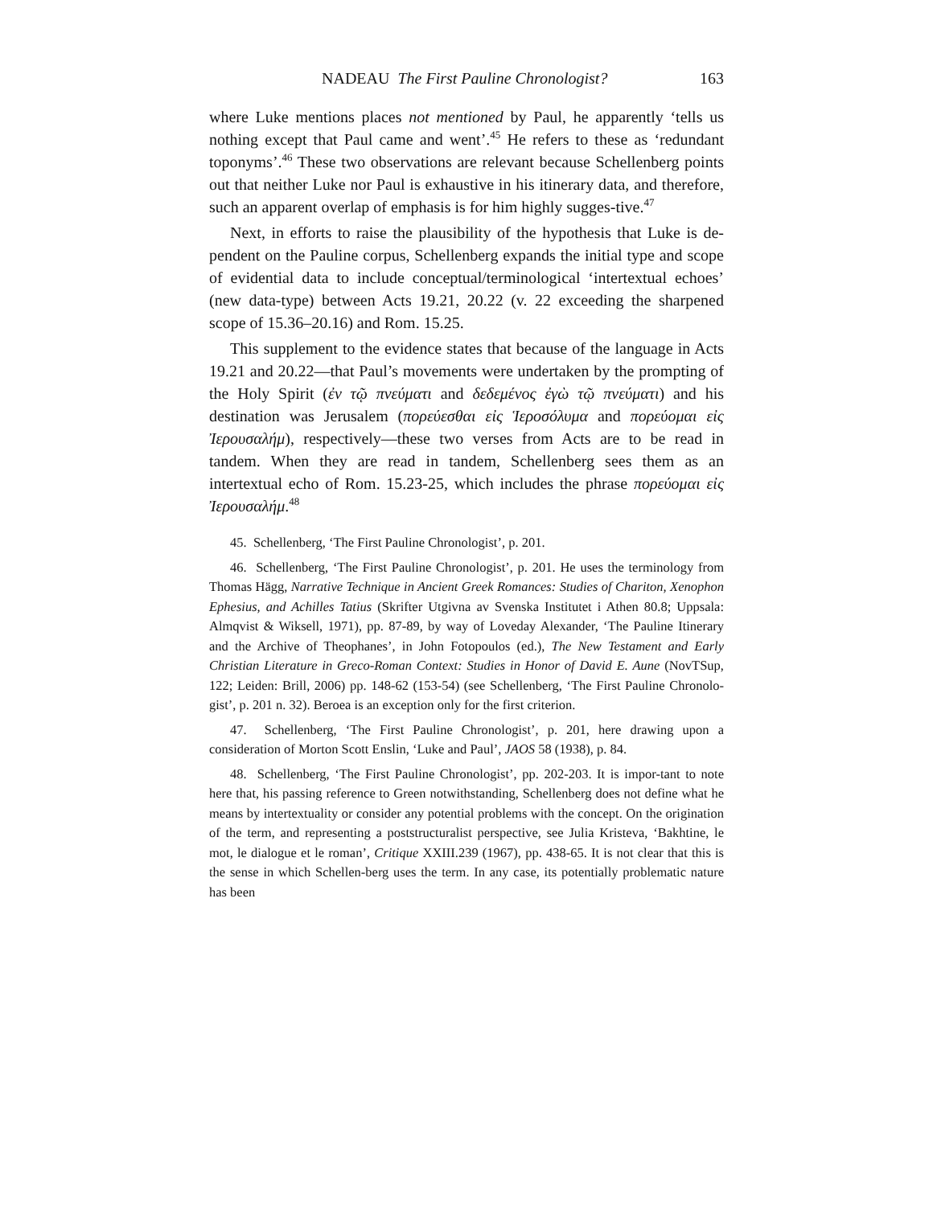NADEAU The First Pauline Chronologist? 163
where Luke mentions places not mentioned by Paul, he apparently ‘tells us nothing except that Paul came and went’.<sup>45</sup> He refers to these as ‘redundant toponyms’.<sup>46</sup> These two observations are relevant because Schellenberg points out that neither Luke nor Paul is exhaustive in his itinerary data, and therefore, such an apparent overlap of emphasis is for him highly sugges-tive.<sup>47</sup>
Next, in efforts to raise the plausibility of the hypothesis that Luke is de-pendent on the Pauline corpus, Schellenberg expands the initial type and scope of evidential data to include conceptual/terminological ‘intertextual echoes’ (new data-type) between Acts 19.21, 20.22 (v. 22 exceeding the sharpened scope of 15.36–20.16) and Rom. 15.25.
This supplement to the evidence states that because of the language in Acts 19.21 and 20.22—that Paul’s movements were undertaken by the prompting of the Holy Spirit (ἐν τῷ πνεύματι and δεδεμένος ἐγὼ τῷ πνεύματι) and his destination was Jerusalem (πορεύεσθαι εἰς Ἱεροσόλυμα and πορεύομαι εἰς Ἰερουσαλήμ), respectively—these two verses from Acts are to be read in tandem. When they are read in tandem, Schellenberg sees them as an intertextual echo of Rom. 15.23-25, which includes the phrase πορεύομαι εἰς Ἰερουσαλήμ.<sup>48</sup>
45. Schellenberg, ‘The First Pauline Chronologist’, p. 201.
46. Schellenberg, ‘The First Pauline Chronologist’, p. 201. He uses the terminology from Thomas Hägg, Narrative Technique in Ancient Greek Romances: Studies of Chariton, Xenophon Ephesius, and Achilles Tatius (Skrifter Utgivna av Svenska Institutet i Athen 80.8; Uppsala: Almqvist & Wiksell, 1971), pp. 87-89, by way of Loveday Alexander, ‘The Pauline Itinerary and the Archive of Theophanes’, in John Fotopoulos (ed.), The New Testament and Early Christian Literature in Greco-Roman Context: Studies in Honor of David E. Aune (NovTSup, 122; Leiden: Brill, 2006) pp. 148-62 (153-54) (see Schellenberg, ‘The First Pauline Chronolo-gist’, p. 201 n. 32). Beroea is an exception only for the first criterion.
47. Schellenberg, ‘The First Pauline Chronologist’, p. 201, here drawing upon a consideration of Morton Scott Enslin, ‘Luke and Paul’, JAOS 58 (1938), p. 84.
48. Schellenberg, ‘The First Pauline Chronologist’, pp. 202-203. It is impor-tant to note here that, his passing reference to Green notwithstanding, Schellenberg does not define what he means by intertextuality or consider any potential problems with the concept. On the origination of the term, and representing a poststructuralist perspective, see Julia Kristeva, ‘Bakhtine, le mot, le dialogue et le roman’, Critique XXIII.239 (1967), pp. 438-65. It is not clear that this is the sense in which Schellen-berg uses the term. In any case, its potentially problematic nature has been